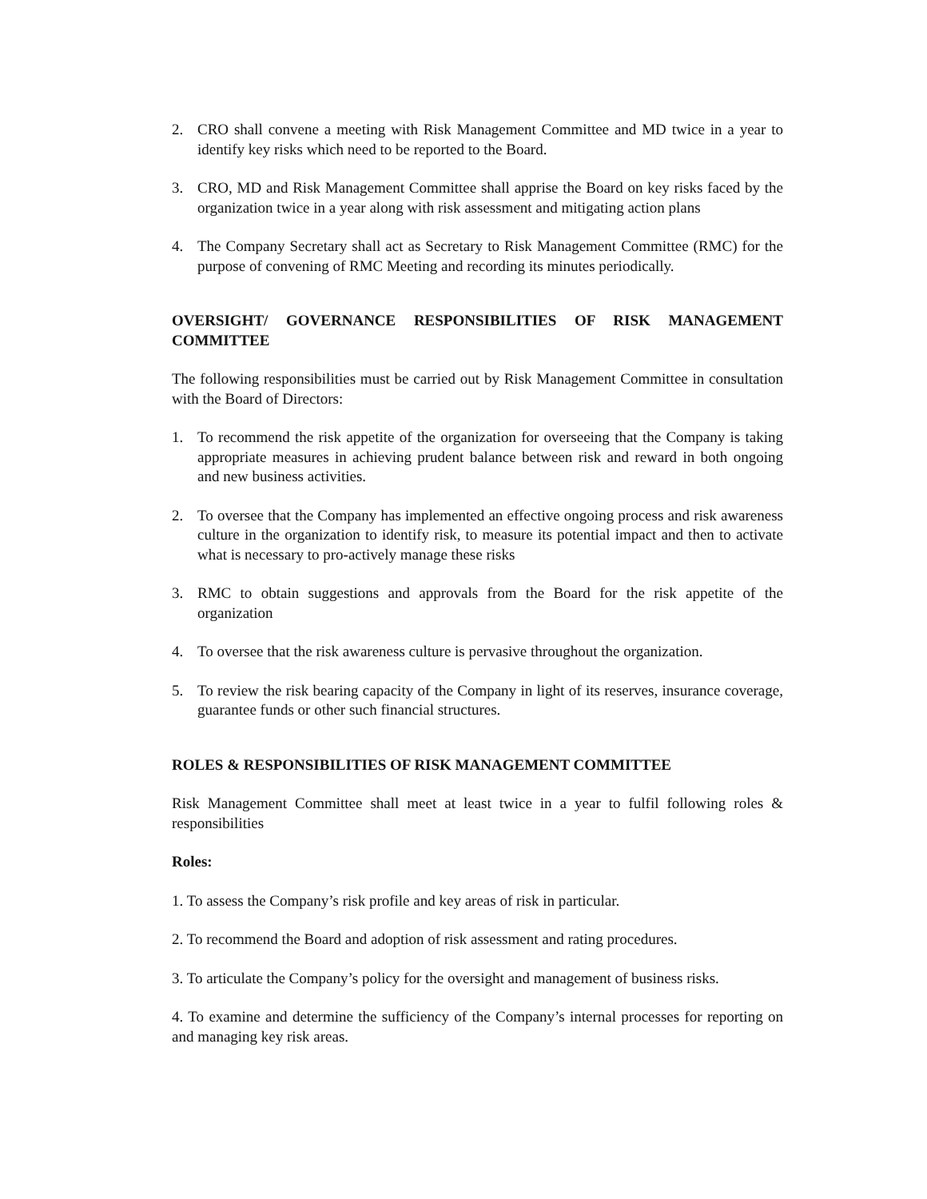2. CRO shall convene a meeting with Risk Management Committee and MD twice in a year to identify key risks which need to be reported to the Board.
3. CRO, MD and Risk Management Committee shall apprise the Board on key risks faced by the organization twice in a year along with risk assessment and mitigating action plans
4. The Company Secretary shall act as Secretary to Risk Management Committee (RMC) for the purpose of convening of RMC Meeting and recording its minutes periodically.
OVERSIGHT/ GOVERNANCE RESPONSIBILITIES OF RISK MANAGEMENT COMMITTEE
The following responsibilities must be carried out by Risk Management Committee in consultation with the Board of Directors:
1. To recommend the risk appetite of the organization for overseeing that the Company is taking appropriate measures in achieving prudent balance between risk and reward in both ongoing and new business activities.
2. To oversee that the Company has implemented an effective ongoing process and risk awareness culture in the organization to identify risk, to measure its potential impact and then to activate what is necessary to pro-actively manage these risks
3. RMC to obtain suggestions and approvals from the Board for the risk appetite of the organization
4. To oversee that the risk awareness culture is pervasive throughout the organization.
5. To review the risk bearing capacity of the Company in light of its reserves, insurance coverage, guarantee funds or other such financial structures.
ROLES & RESPONSIBILITIES OF RISK MANAGEMENT COMMITTEE
Risk Management Committee shall meet at least twice in a year to fulfil following roles & responsibilities
Roles:
1. To assess the Company’s risk profile and key areas of risk in particular.
2. To recommend the Board and adoption of risk assessment and rating procedures.
3. To articulate the Company’s policy for the oversight and management of business risks.
4. To examine and determine the sufficiency of the Company’s internal processes for reporting on and managing key risk areas.